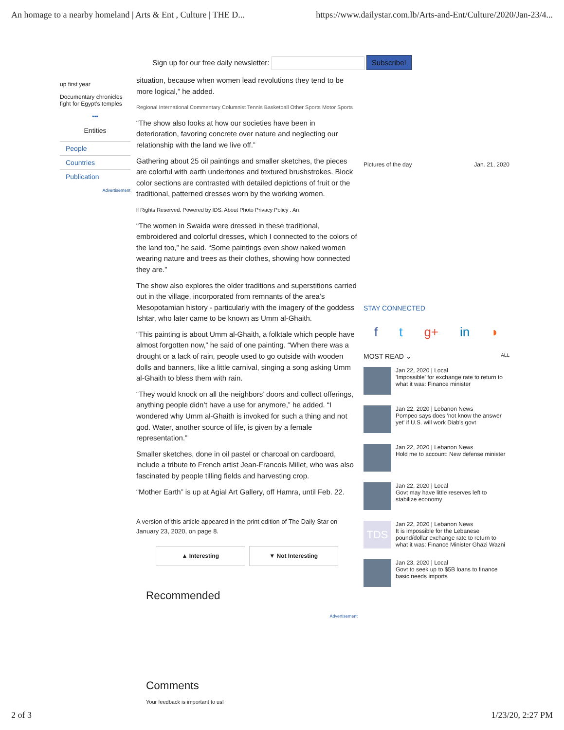An homage to a nearby homeland | Arts & Ent , Culture | THE D... https://www.dailystar.com.lb/Arts-and-Ent/Culture/2020/Jan-23/4...
Sign up for our free daily newsletter: Subscribe!
up first year
Documentary chronicles fight for Egypt’s temples
•••
Entities
People
Countries
Publication
Advertisement
situation, because when women lead revolutions they tend to be more logical,” he added.
Regional International Commentary Columnist Tennis Basketball Other Sports Motor Sports
“The show also looks at how our societies have been in deterioration, favoring concrete over nature and neglecting our relationship with the land we live off.”
Gathering about 25 oil paintings and smaller sketches, the pieces are colorful with earth undertones and textured brushstrokes. Block color sections are contrasted with detailed depictions of fruit or the traditional, patterned dresses worn by the working women.
ll Rights Reserved. Powered by IDS. About Photo Privacy Policy . An
“The women in Swaida were dressed in these traditional, embroidered and colorful dresses, which I connected to the colors of the land too,” he said. “Some paintings even show naked women wearing nature and trees as their clothes, showing how connected they are.”
The show also explores the older traditions and superstitions carried out in the village, incorporated from remnants of the area’s Mesopotamian history - particularly with the imagery of the goddess Ishtar, who later came to be known as Umm al-Ghaith.
“This painting is about Umm al-Ghaith, a folktale which people have almost forgotten now,” he said of one painting. “When there was a drought or a lack of rain, people used to go outside with wooden dolls and banners, like a little carnival, singing a song asking Umm al-Ghaith to bless them with rain.
“They would knock on all the neighbors’ doors and collect offerings, anything people didn’t have a use for anymore,” he added. “I wondered why Umm al-Ghaith is invoked for such a thing and not god. Water, another source of life, is given by a female representation.”
Smaller sketches, done in oil pastel or charcoal on cardboard, include a tribute to French artist Jean-Francois Millet, who was also fascinated by people tilling fields and harvesting crop.
“Mother Earth” is up at Agial Art Gallery, off Hamra, until Feb. 22.
A version of this article appeared in the print edition of The Daily Star on January 23, 2020, on page 8.
▲ Interesting ▼ Not Interesting
Recommended
Advertisement
Comments
Your feedback is important to us!
Pictures of the day Jan. 21, 2020
STAY CONNECTED
f t g+ in ◗
MOST READ ⌄ ALL
Jan 22, 2020 | Local
'Impossible' for exchange rate to return to what it was: Finance minister
Jan 22, 2020 | Lebanon News
Pompeo says does 'not know the answer yet' if U.S. will work Diab's govt
Jan 22, 2020 | Lebanon News
Hold me to account: New defense minister
Jan 22, 2020 | Local
Govt may have little reserves left to stabilize economy
TDS
Jan 22, 2020 | Lebanon News
It is impossible for the Lebanese pound/dollar exchange rate to return to what it was: Finance Minister Ghazi Wazni
Jan 23, 2020 | Local
Govt to seek up to $5B loans to finance basic needs imports
2 of 3 1/23/20, 2:27 PM